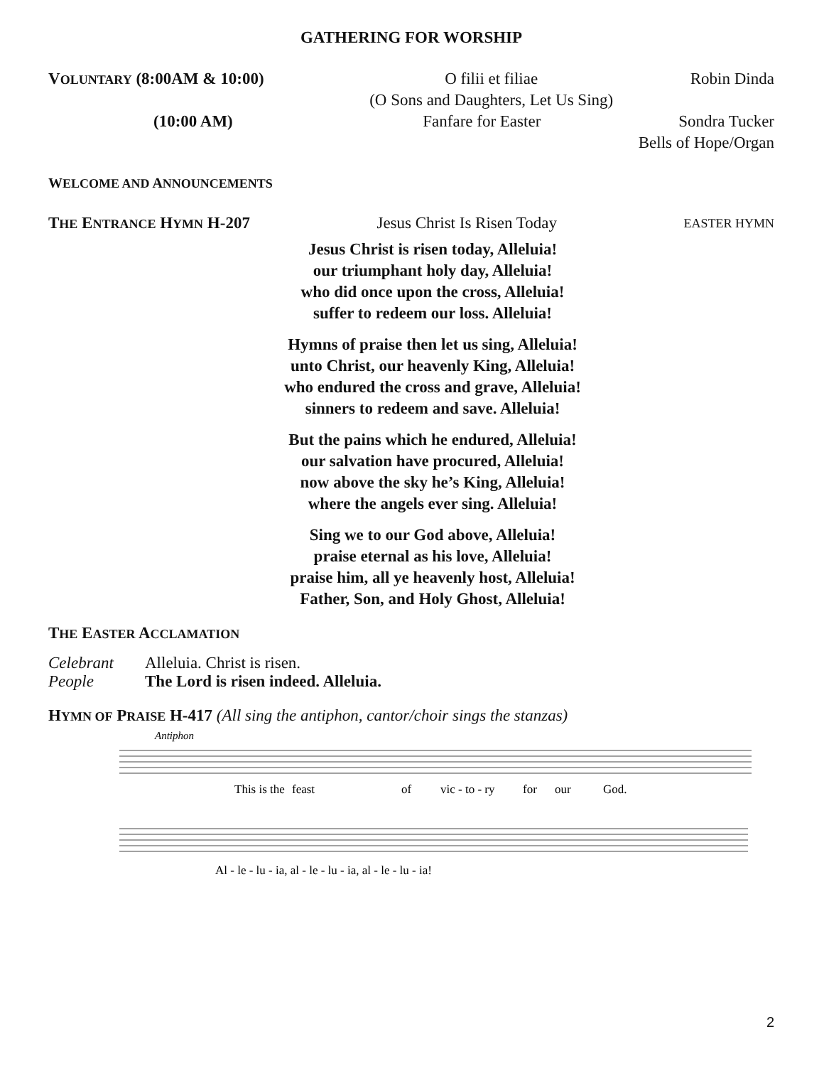GATHERING FOR WORSHIP
VOLUNTARY (8:00AM & 10:00) O filii et filiae
(O Sons and Daughters, Let Us Sing) Robin Dinda
(10:00 AM) Fanfare for Easter Sondra Tucker
Bells of Hope/Organ
WELCOME AND ANNOUNCEMENTS
THE ENTRANCE HYMN H-207 Jesus Christ Is Risen Today EASTER HYMN
Jesus Christ is risen today, Alleluia!
our triumphant holy day, Alleluia!
who did once upon the cross, Alleluia!
suffer to redeem our loss. Alleluia!
Hymns of praise then let us sing, Alleluia!
unto Christ, our heavenly King, Alleluia!
who endured the cross and grave, Alleluia!
sinners to redeem and save. Alleluia!
But the pains which he endured, Alleluia!
our salvation have procured, Alleluia!
now above the sky he’s King, Alleluia!
where the angels ever sing. Alleluia!
Sing we to our God above, Alleluia!
praise eternal as his love, Alleluia!
praise him, all ye heavenly host, Alleluia!
Father, Son, and Holy Ghost, Alleluia!
THE EASTER ACCLAMATION
Celebrant Alleluia. Christ is risen.
People The Lord is risen indeed. Alleluia.
HYMN OF PRAISE H-417 (All sing the antiphon, cantor/choir sings the stanzas)
Antiphon
This is the
feast
of
vic - to - ry
for
our
God.
Al - le - lu - ia, al - le - lu - ia, al - le - lu - ia!
2